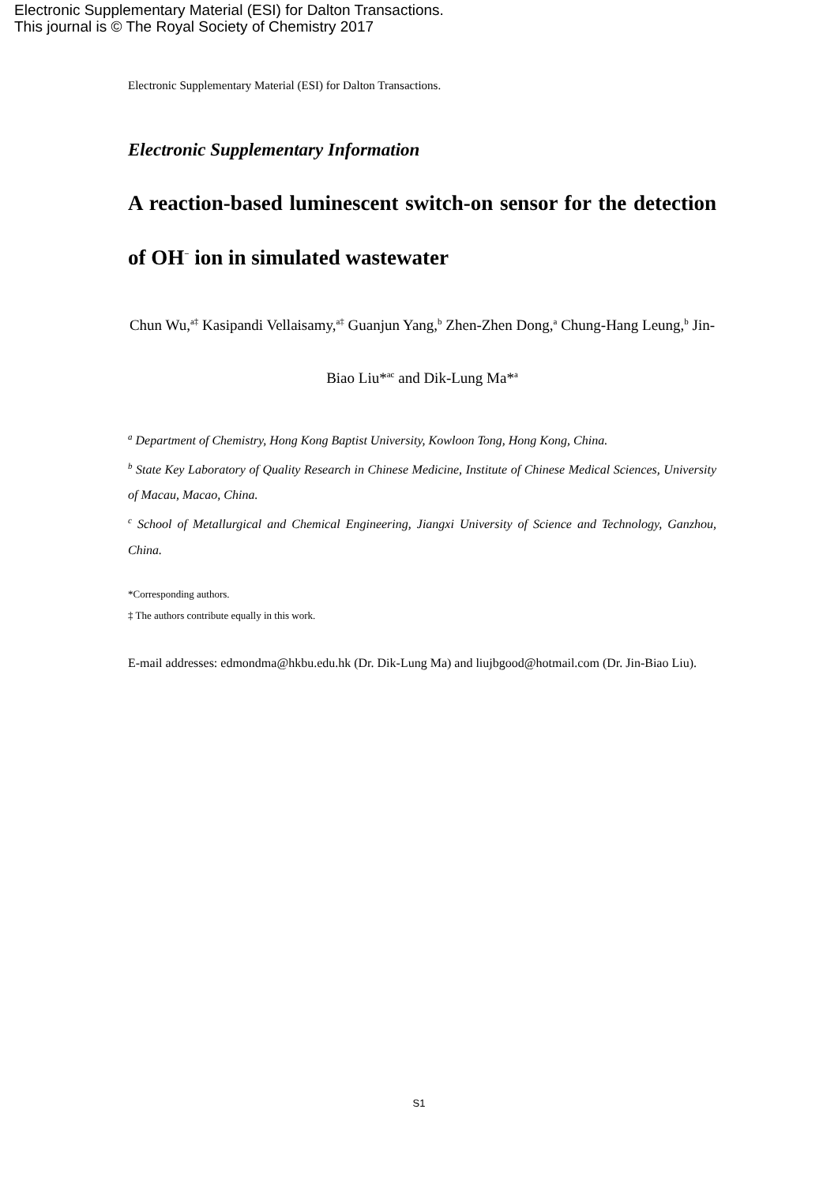Electronic Supplementary Material (ESI) for Dalton Transactions.
This journal is © The Royal Society of Chemistry 2017
Electronic Supplementary Material (ESI) for Dalton Transactions.
Electronic Supplementary Information
A reaction-based luminescent switch-on sensor for the detection of OH<sup>−</sup> ion in simulated wastewater
Chun Wu,<sup>a‡</sup> Kasipandi Vellaisamy,<sup>a‡</sup> Guanjun Yang,<sup>b</sup> Zhen-Zhen Dong,<sup>a</sup> Chung-Hang Leung,<sup>b</sup> Jin-Biao Liu*<sup>ac</sup> and Dik-Lung Ma*<sup>a</sup>
<sup>a</sup> Department of Chemistry, Hong Kong Baptist University, Kowloon Tong, Hong Kong, China.
<sup>b</sup> State Key Laboratory of Quality Research in Chinese Medicine, Institute of Chinese Medical Sciences, University of Macau, Macao, China.
<sup>c</sup> School of Metallurgical and Chemical Engineering, Jiangxi University of Science and Technology, Ganzhou, China.
*Corresponding authors.
‡ The authors contribute equally in this work.
E-mail addresses: edmondma@hkbu.edu.hk (Dr. Dik-Lung Ma) and liujbgood@hotmail.com (Dr. Jin-Biao Liu).
S1